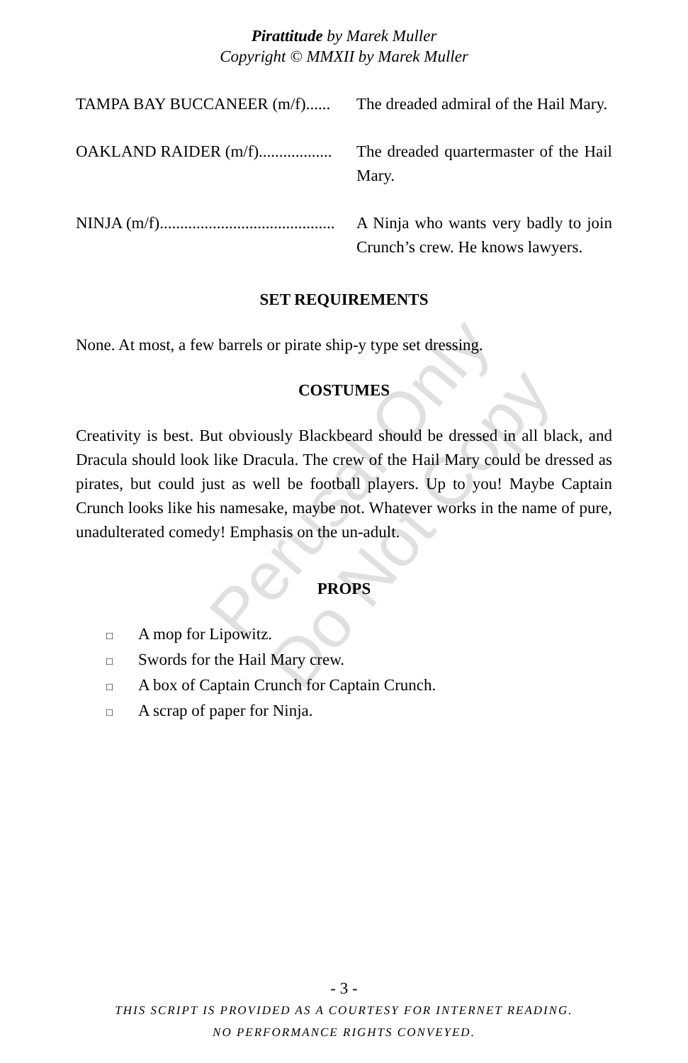Pirattitude by Marek Muller
Copyright © MMXII by Marek Muller
TAMPA BAY BUCCANEER (m/f)...... The dreaded admiral of the Hail Mary.
OAKLAND RAIDER (m/f).................. The dreaded quartermaster of the Hail Mary.
NINJA (m/f)........................................... A Ninja who wants very badly to join Crunch’s crew. He knows lawyers.
SET REQUIREMENTS
None. At most, a few barrels or pirate ship-y type set dressing.
COSTUMES
Creativity is best. But obviously Blackbeard should be dressed in all black, and Dracula should look like Dracula. The crew of the Hail Mary could be dressed as pirates, but could just as well be football players. Up to you! Maybe Captain Crunch looks like his namesake, maybe not. Whatever works in the name of pure, unadulterated comedy! Emphasis on the un-adult.
PROPS
□ A mop for Lipowitz.
□ Swords for the Hail Mary crew.
□ A box of Captain Crunch for Captain Crunch.
□ A scrap of paper for Ninja.
Perusal Only
Do Not Copy
- 3 -
THIS SCRIPT IS PROVIDED AS A COURTESY FOR INTERNET READING.
NO PERFORMANCE RIGHTS CONVEYED.